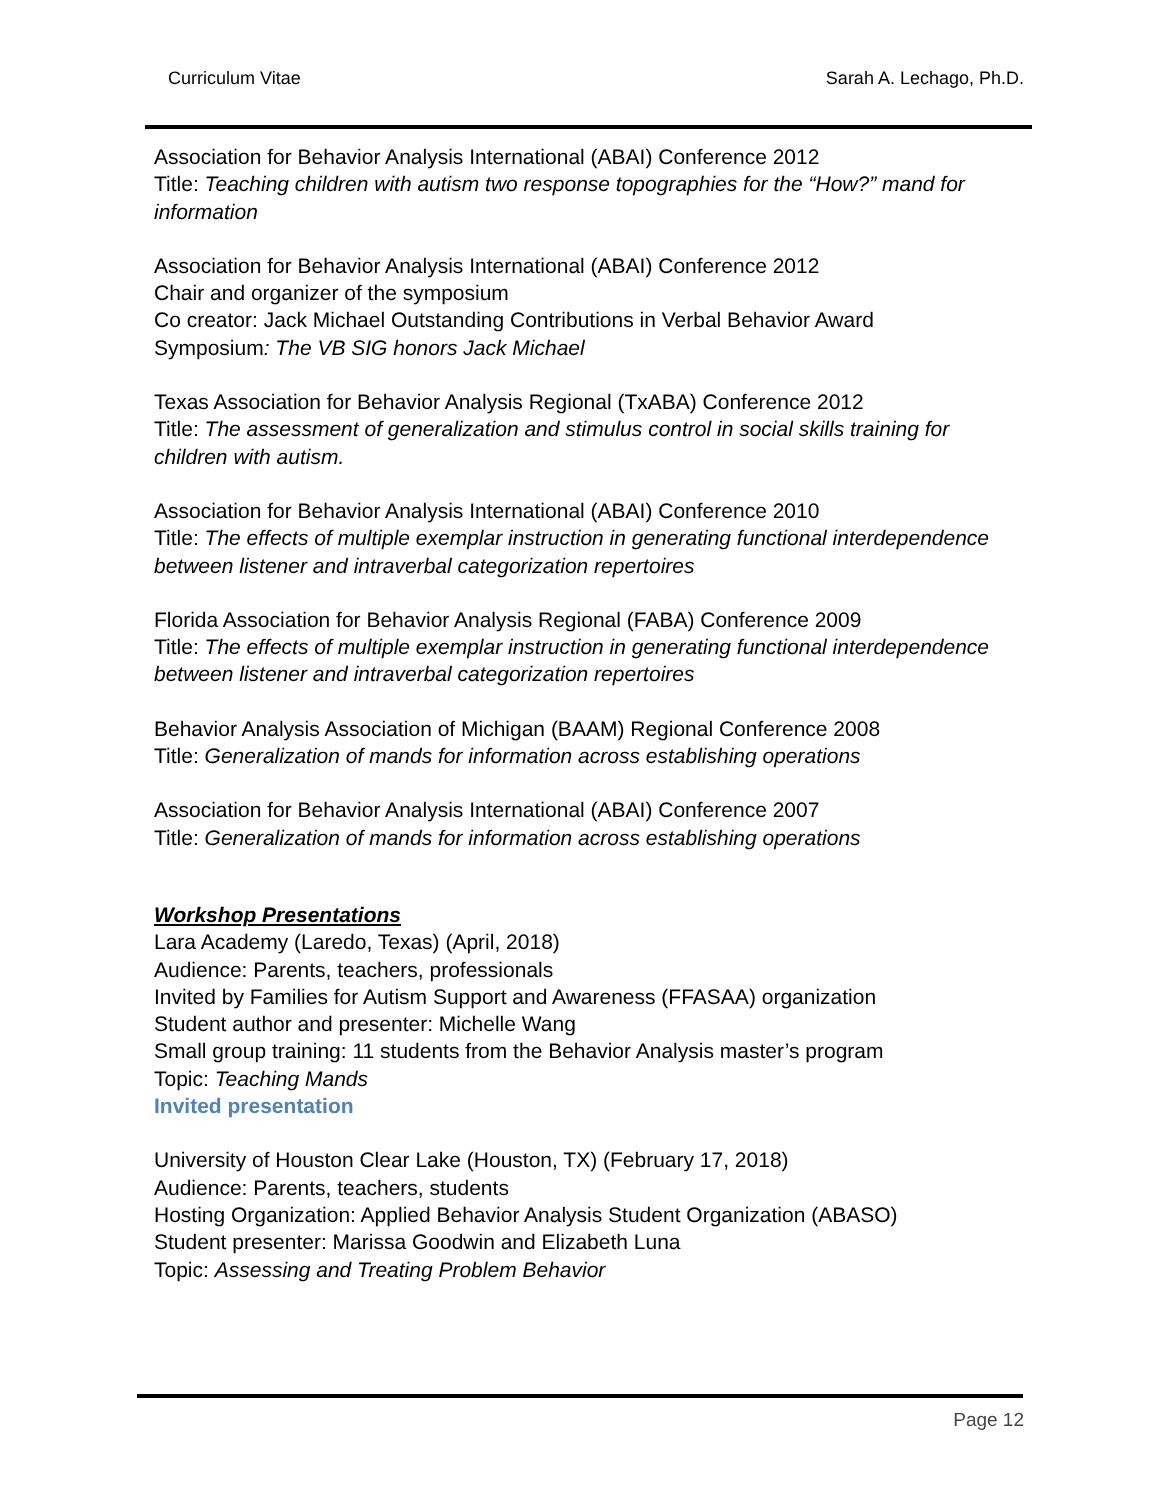Curriculum Vitae Sarah A. Lechago, Ph.D.
Association for Behavior Analysis International (ABAI) Conference 2012
Title: Teaching children with autism two response topographies for the “How?” mand for information
Association for Behavior Analysis International (ABAI) Conference 2012
Chair and organizer of the symposium
Co creator: Jack Michael Outstanding Contributions in Verbal Behavior Award
Symposium: The VB SIG honors Jack Michael
Texas Association for Behavior Analysis Regional (TxABA) Conference 2012
Title: The assessment of generalization and stimulus control in social skills training for children with autism.
Association for Behavior Analysis International (ABAI) Conference 2010
Title: The effects of multiple exemplar instruction in generating functional interdependence between listener and intraverbal categorization repertoires
Florida Association for Behavior Analysis Regional (FABA) Conference 2009
Title: The effects of multiple exemplar instruction in generating functional interdependence between listener and intraverbal categorization repertoires
Behavior Analysis Association of Michigan (BAAM) Regional Conference 2008
Title: Generalization of mands for information across establishing operations
Association for Behavior Analysis International (ABAI) Conference 2007
Title: Generalization of mands for information across establishing operations
Workshop Presentations
Lara Academy (Laredo, Texas) (April, 2018)
Audience: Parents, teachers, professionals
Invited by Families for Autism Support and Awareness (FFASAA) organization
Student author and presenter: Michelle Wang
Small group training: 11 students from the Behavior Analysis master’s program
Topic: Teaching Mands
Invited presentation
University of Houston Clear Lake (Houston, TX) (February 17, 2018)
Audience: Parents, teachers, students
Hosting Organization: Applied Behavior Analysis Student Organization (ABASO)
Student presenter: Marissa Goodwin and Elizabeth Luna
Topic: Assessing and Treating Problem Behavior
Page 12